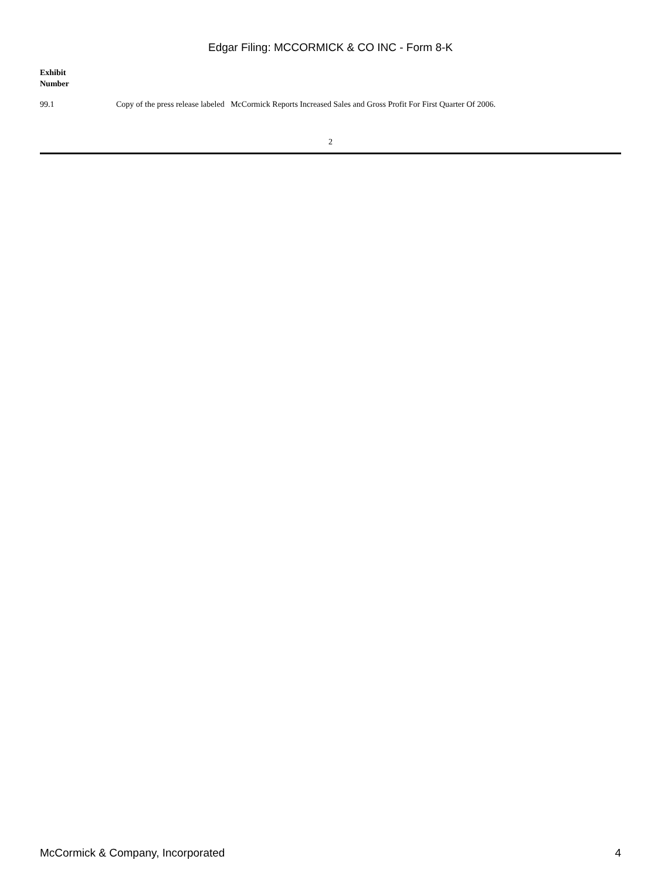Edgar Filing: MCCORMICK & CO INC - Form 8-K
| Exhibit Number | |
| --- | --- |
| 99.1 | Copy of the press release labeled McCormick Reports Increased Sales and Gross Profit For First Quarter Of 2006. |
2
McCormick & Company, Incorporated 4